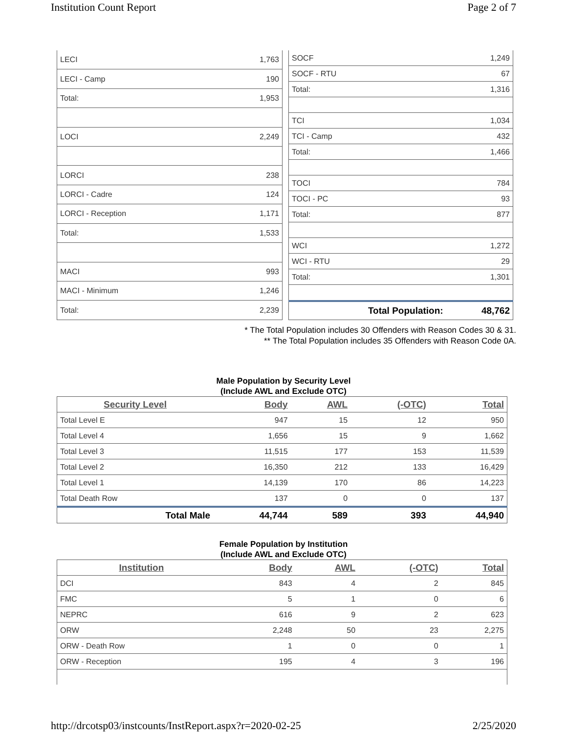Institution Count Report Page 2 of 7
| LECI | 1,763 |
| LECI - Camp | 190 |
| Total: | 1,953 |
| LOCI | 2,249 |
| LORCI | 238 |
| LORCI - Cadre | 124 |
| LORCI - Reception | 1,171 |
| Total: | 1,533 |
| MACI | 993 |
| MACI - Minimum | 1,246 |
| Total: | 2,239 |
| SOCF | 1,249 |
| SOCF - RTU | 67 |
| Total: | 1,316 |
| TCI | 1,034 |
| TCI - Camp | 432 |
| Total: | 1,466 |
| TOCI | 784 |
| TOCI - PC | 93 |
| Total: | 877 |
| WCI | 1,272 |
| WCI - RTU | 29 |
| Total: | 1,301 |
| Total Population: | 48,762 |
* The Total Population includes 30 Offenders with Reason Codes 30 & 31.
** The Total Population includes 35 Offenders with Reason Code 0A.
Male Population by Security Level
(Include AWL and Exclude OTC)
| Security Level | Body | AWL | (-OTC) | Total |
| --- | --- | --- | --- | --- |
| Total Level E | 947 | 15 | 12 | 950 |
| Total Level 4 | 1,656 | 15 | 9 | 1,662 |
| Total Level 3 | 11,515 | 177 | 153 | 11,539 |
| Total Level 2 | 16,350 | 212 | 133 | 16,429 |
| Total Level 1 | 14,139 | 170 | 86 | 14,223 |
| Total Death Row | 137 | 0 | 0 | 137 |
| Total Male | 44,744 | 589 | 393 | 44,940 |
Female Population by Institution
(Include AWL and Exclude OTC)
| Institution | Body | AWL | (-OTC) | Total |
| --- | --- | --- | --- | --- |
| DCI | 843 | 4 | 2 | 845 |
| FMC | 5 | 1 | 0 | 6 |
| NEPRC | 616 | 9 | 2 | 623 |
| ORW | 2,248 | 50 | 23 | 2,275 |
| ORW - Death Row | 1 | 0 | 0 | 1 |
| ORW - Reception | 195 | 4 | 3 | 196 |
http://drcotsp03/instcounts/InstReport.aspx?r=2020-02-25 2/25/2020